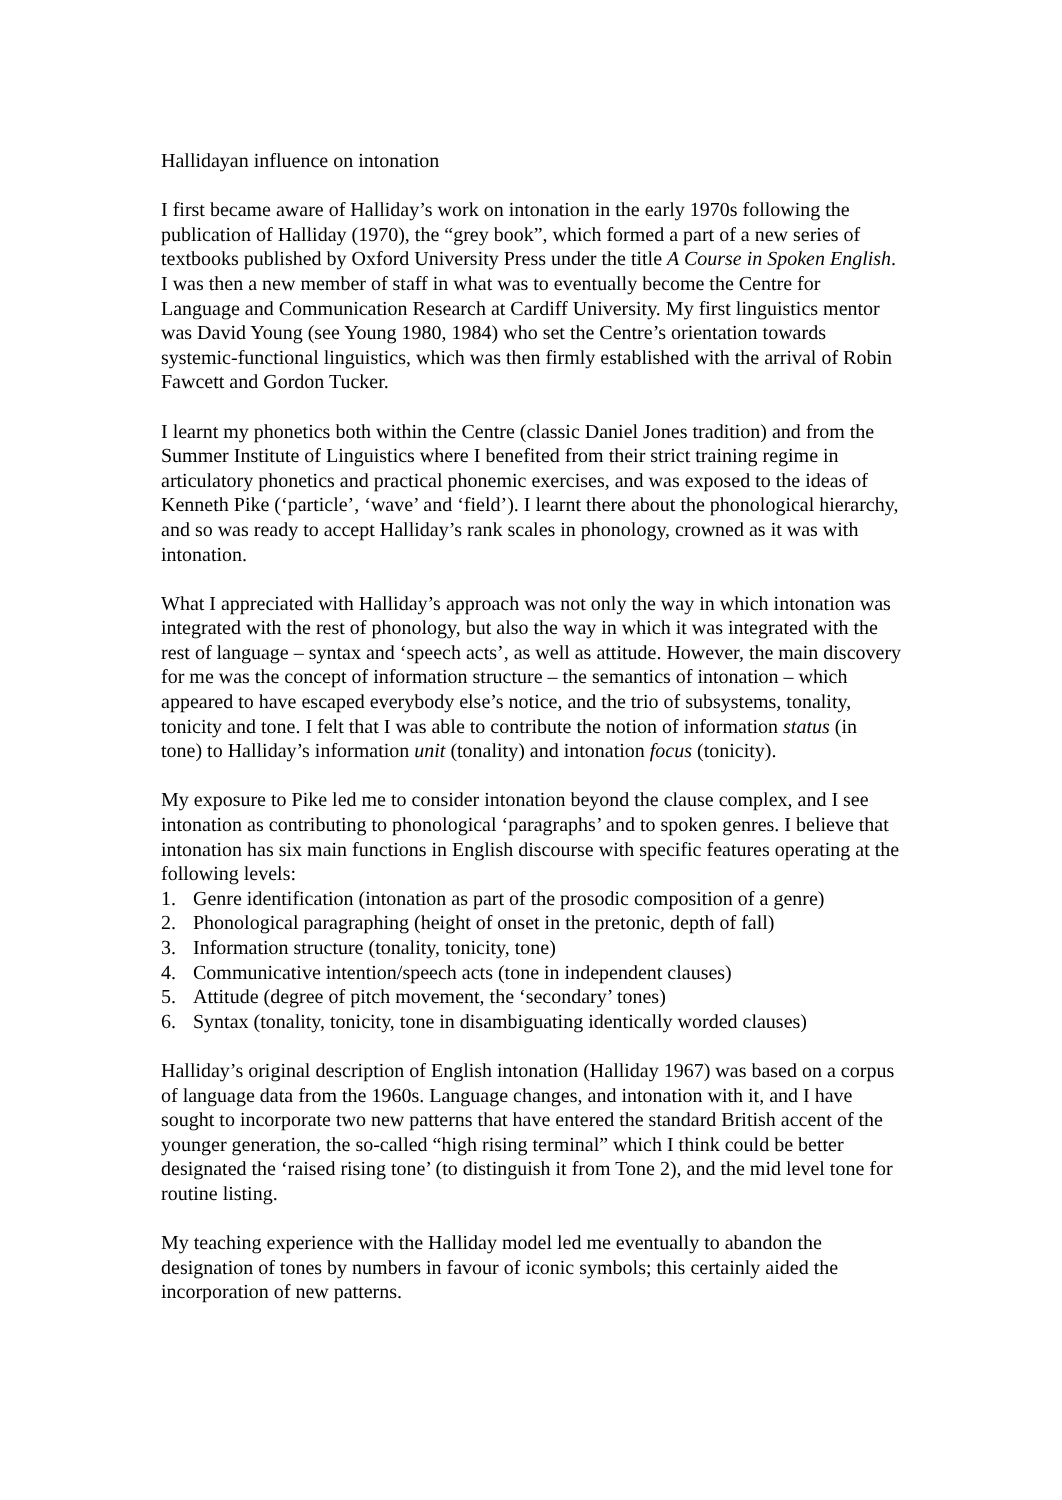Hallidayan influence on intonation
I first became aware of Halliday’s work on intonation in the early 1970s following the publication of Halliday (1970), the “grey book”, which formed a part of a new series of textbooks published by Oxford University Press under the title A Course in Spoken English. I was then a new member of staff in what was to eventually become the Centre for Language and Communication Research at Cardiff University. My first linguistics mentor was David Young (see Young 1980, 1984) who set the Centre’s orientation towards systemic-functional linguistics, which was then firmly established with the arrival of Robin Fawcett and Gordon Tucker.
I learnt my phonetics both within the Centre (classic Daniel Jones tradition) and from the Summer Institute of Linguistics where I benefited from their strict training regime in articulatory phonetics and practical phonemic exercises, and was exposed to the ideas of Kenneth Pike (‘particle’, ‘wave’ and ‘field’). I learnt there about the phonological hierarchy, and so was ready to accept Halliday’s rank scales in phonology, crowned as it was with intonation.
What I appreciated with Halliday’s approach was not only the way in which intonation was integrated with the rest of phonology, but also the way in which it was integrated with the rest of language – syntax and ‘speech acts’, as well as attitude. However, the main discovery for me was the concept of information structure – the semantics of intonation – which appeared to have escaped everybody else’s notice, and the trio of subsystems, tonality, tonicity and tone. I felt that I was able to contribute the notion of information status (in tone) to Halliday’s information unit (tonality) and intonation focus (tonicity).
My exposure to Pike led me to consider intonation beyond the clause complex, and I see intonation as contributing to phonological ‘paragraphs’ and to spoken genres. I believe that intonation has six main functions in English discourse with specific features operating at the following levels:
1. Genre identification (intonation as part of the prosodic composition of a genre)
2. Phonological paragraphing (height of onset in the pretonic, depth of fall)
3. Information structure (tonality, tonicity, tone)
4. Communicative intention/speech acts (tone in independent clauses)
5. Attitude (degree of pitch movement, the ‘secondary’ tones)
6. Syntax (tonality, tonicity, tone in disambiguating identically worded clauses)
Halliday’s original description of English intonation (Halliday 1967) was based on a corpus of language data from the 1960s. Language changes, and intonation with it, and I have sought to incorporate two new patterns that have entered the standard British accent of the younger generation, the so-called “high rising terminal” which I think could be better designated the ‘raised rising tone’ (to distinguish it from Tone 2), and the mid level tone for routine listing.
My teaching experience with the Halliday model led me eventually to abandon the designation of tones by numbers in favour of iconic symbols; this certainly aided the incorporation of new patterns.